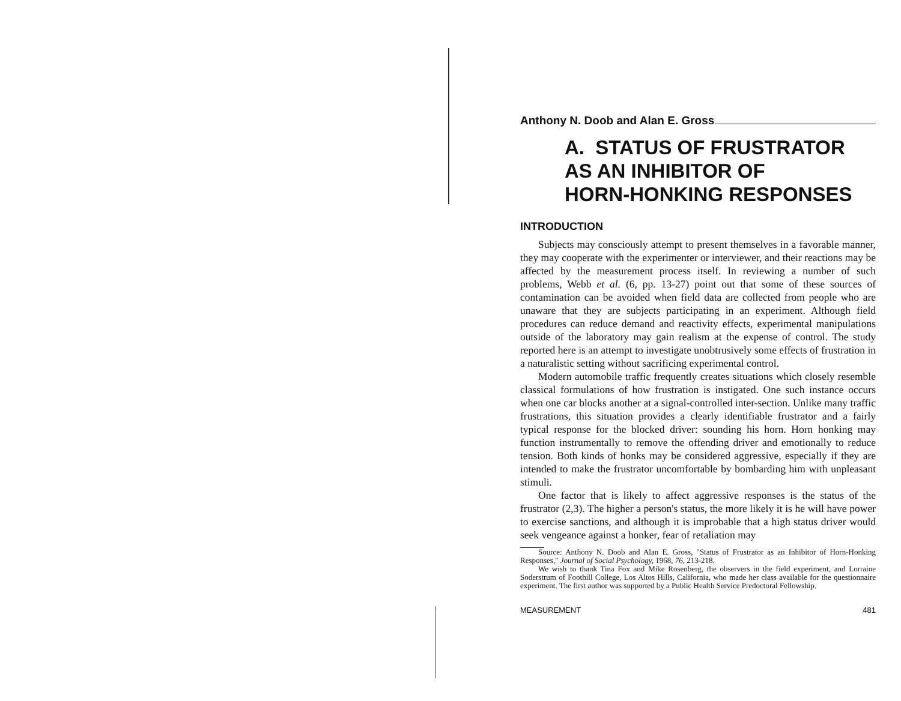Anthony N. Doob and Alan E. Gross
A. STATUS OF FRUSTRATOR
AS AN INHIBITOR OF
HORN-HONKING RESPONSES
INTRODUCTION
Subjects may consciously attempt to present themselves in a favorable manner, they may cooperate with the experimenter or interviewer, and their reactions may be affected by the measurement process itself. In reviewing a number of such problems, Webb et al. (6, pp. 13-27) point out that some of these sources of contamination can be avoided when field data are collected from people who are unaware that they are subjects participating in an experiment. Although field procedures can reduce demand and reactivity effects, experimental manipulations outside of the laboratory may gain realism at the expense of control. The study reported here is an attempt to investigate unobtrusively some effects of frustration in a naturalistic setting without sacrificing experimental control.
Modern automobile traffic frequently creates situations which closely resemble classical formulations of how frustration is instigated. One such instance occurs when one car blocks another at a signal-controlled inter-section. Unlike many traffic frustrations, this situation provides a clearly identifiable frustrator and a fairly typical response for the blocked driver: sounding his horn. Horn honking may function instrumentally to remove the offending driver and emotionally to reduce tension. Both kinds of honks may be considered aggressive, especially if they are intended to make the frustrator uncomfortable by bombarding him with unpleasant stimuli.
One factor that is likely to affect aggressive responses is the status of the frustrator (2,3). The higher a person's status, the more likely it is he will have power to exercise sanctions, and although it is improbable that a high status driver would seek vengeance against a honker, fear of retaliation may
Source: Anthony N. Doob and Alan E. Gross, "Status of Frustrator as an Inhibitor of Horn-Honking Responses," Journal of Social Psychology, 1968, 76, 213-218.
We wish to thank Tina Fox and Mike Rosenberg, the observers in the field experiment, and Lorraine Soderstrum of Foothill College, Los Altos Hills, California, who made her class available for the questionnaire experiment. The first author was supported by a Public Health Service Predoctoral Fellowship.
MEASUREMENT 481